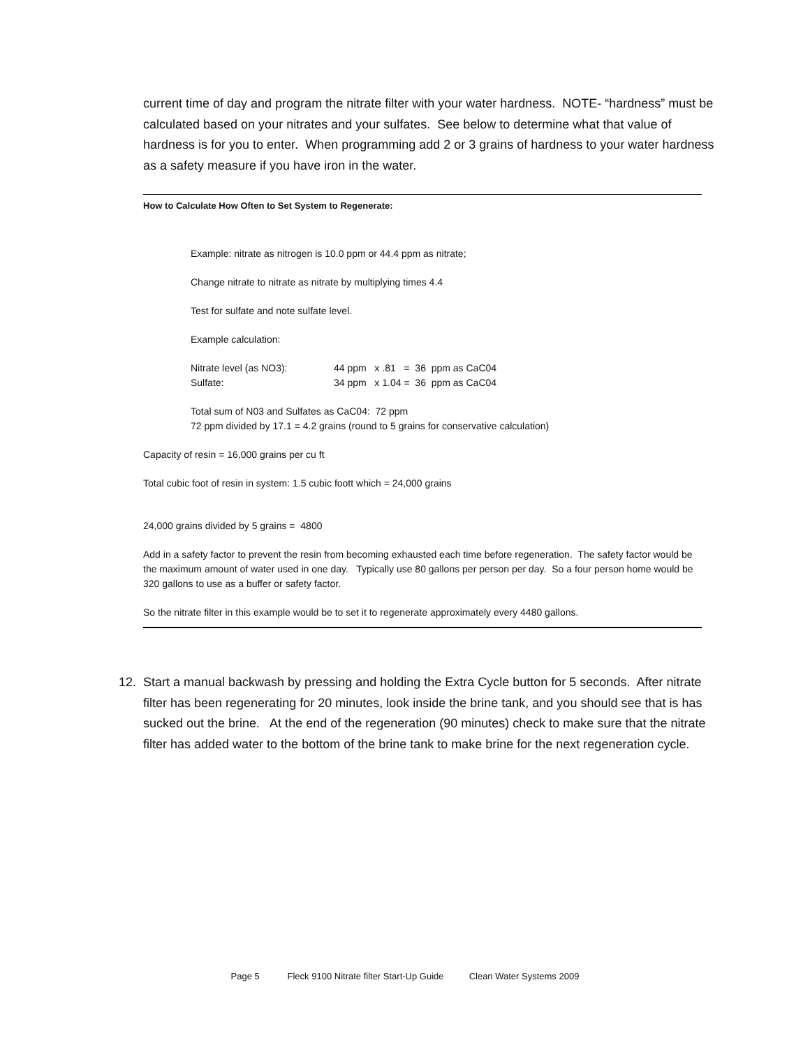current time of day and program the nitrate filter with your water hardness. NOTE- “hardness” must be calculated based on your nitrates and your sulfates. See below to determine what that value of hardness is for you to enter. When programming add 2 or 3 grains of hardness to your water hardness as a safety measure if you have iron in the water.
How to Calculate How Often to Set System to Regenerate:
Example: nitrate as nitrogen is 10.0 ppm or 44.4 ppm as nitrate;
Change nitrate to nitrate as nitrate by multiplying times 4.4
Test for sulfate and note sulfate level.
Example calculation:
Nitrate level (as NO3): 44 ppm x .81 = 36 ppm as CaC04
Sulfate: 34 ppm x 1.04 = 36 ppm as CaC04
Total sum of N03 and Sulfates as CaC04: 72 ppm
72 ppm divided by 17.1 = 4.2 grains (round to 5 grains for conservative calculation)
Capacity of resin = 16,000 grains per cu ft
Total cubic foot of resin in system: 1.5 cubic foott which = 24,000 grains
24,000 grains divided by 5 grains = 4800
Add in a safety factor to prevent the resin from becoming exhausted each time before regeneration. The safety factor would be the maximum amount of water used in one day. Typically use 80 gallons per person per day. So a four person home would be 320 gallons to use as a buffer or safety factor.
So the nitrate filter in this example would be to set it to regenerate approximately every 4480 gallons.
12. Start a manual backwash by pressing and holding the Extra Cycle button for 5 seconds. After nitrate filter has been regenerating for 20 minutes, look inside the brine tank, and you should see that is has sucked out the brine. At the end of the regeneration (90 minutes) check to make sure that the nitrate filter has added water to the bottom of the brine tank to make brine for the next regeneration cycle.
Page 5 Fleck 9100 Nitrate filter Start-Up Guide Clean Water Systems 2009